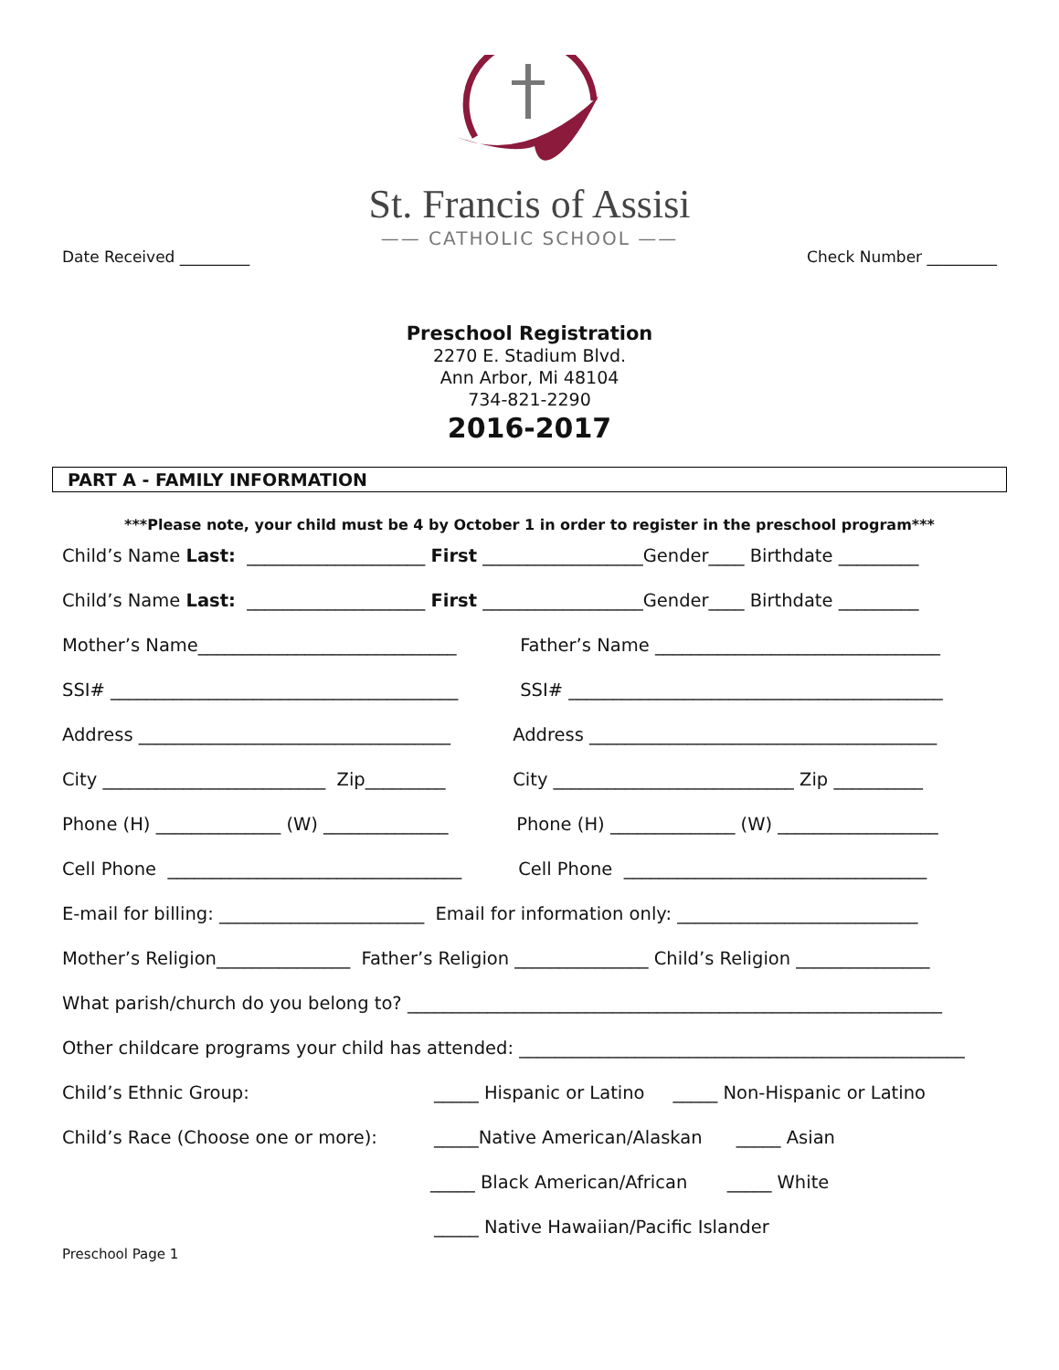St. Francis of Assisi
—— CATHOLIC SCHOOL ——
Date Received _________ Check Number _________
Preschool Registration
2270 E. Stadium Blvd.
Ann Arbor, Mi 48104
734-821-2290
2016-2017
PART A - FAMILY INFORMATION
***Please note, your child must be 4 by October 1 in order to register in the preschool program***
Child’s Name Last: ____________________ First __________________Gender____ Birthdate _________
Child’s Name Last: ____________________ First __________________Gender____ Birthdate _________
Mother’s Name_____________________________ Father’s Name ________________________________
SSI# _______________________________________ SSI# __________________________________________
Address ___________________________________ Address _______________________________________
City _________________________ Zip_________ City ___________________________ Zip __________
Phone (H) ______________ (W) ______________ Phone (H) ______________ (W) __________________
Cell Phone _________________________________ Cell Phone __________________________________
E-mail for billing: _______________________ Email for information only: ___________________________
Mother’s Religion_______________ Father’s Religion _______________ Child’s Religion _______________
What parish/church do you belong to? ____________________________________________________________
Other childcare programs your child has attended: __________________________________________________
Child’s Ethnic Group: _____ Hispanic or Latino _____ Non-Hispanic or Latino
Child’s Race (Choose one or more): _____Native American/Alaskan _____ Asian
_____ Black American/African _____ White
_____ Native Hawaiian/Pacific Islander
Preschool Page 1